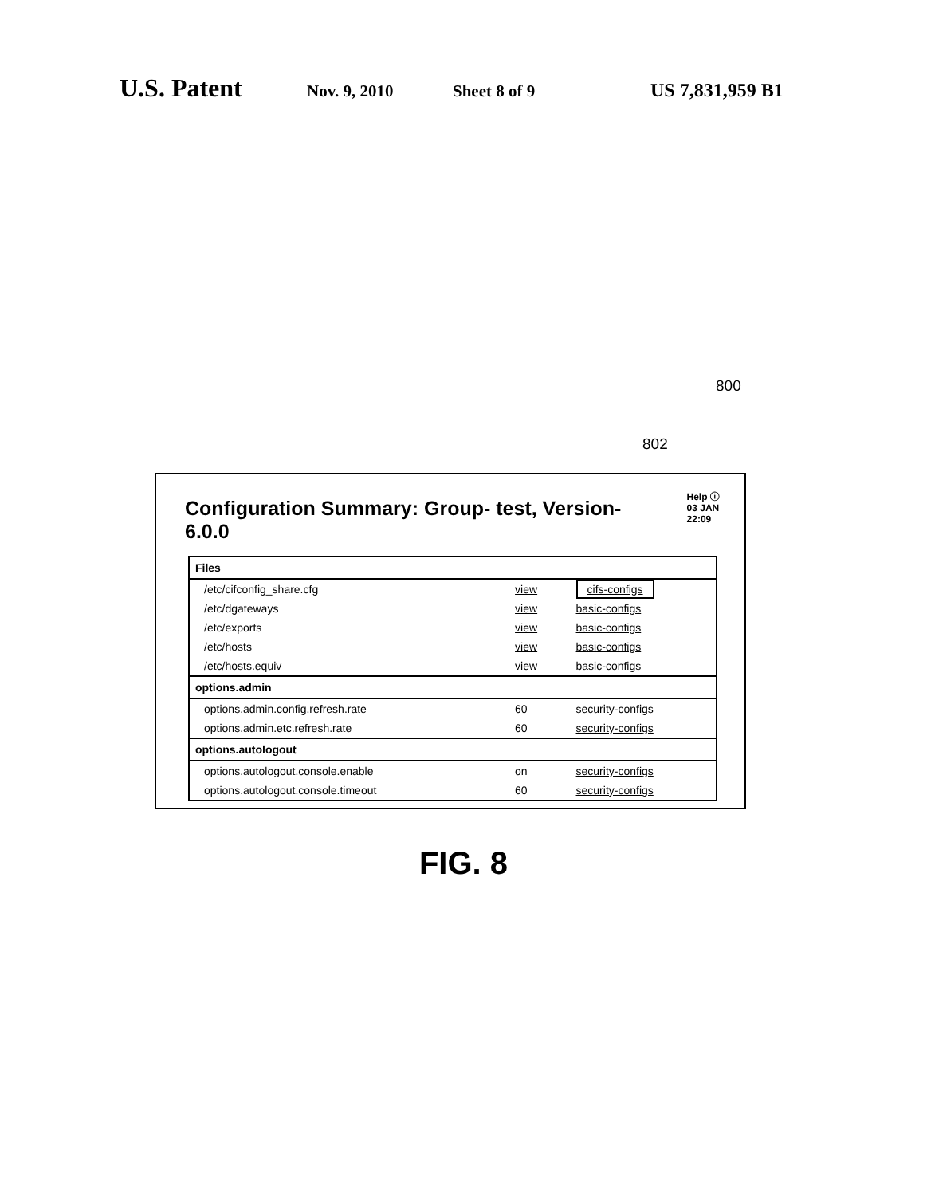U.S. Patent Nov. 9, 2010 Sheet 8 of 9 US 7,831,959 B1
800
802
Configuration Summary: Group- test, Version- 6.0.0 Help ⓘ
03 JAN 22:09
| Files | | |
| --- | --- | --- |
| /etc/cifconfig_share.cfg | view | cifs-configs |
| /etc/dgateways | view | basic-configs |
| /etc/exports | view | basic-configs |
| /etc/hosts | view | basic-configs |
| /etc/hosts.equiv | view | basic-configs |
| options.admin | | |
| options.admin.config.refresh.rate | 60 | security-configs |
| options.admin.etc.refresh.rate | 60 | security-configs |
| options.autologout | | |
| options.autologout.console.enable | on | security-configs |
| options.autologout.console.timeout | 60 | security-configs |
FIG. 8